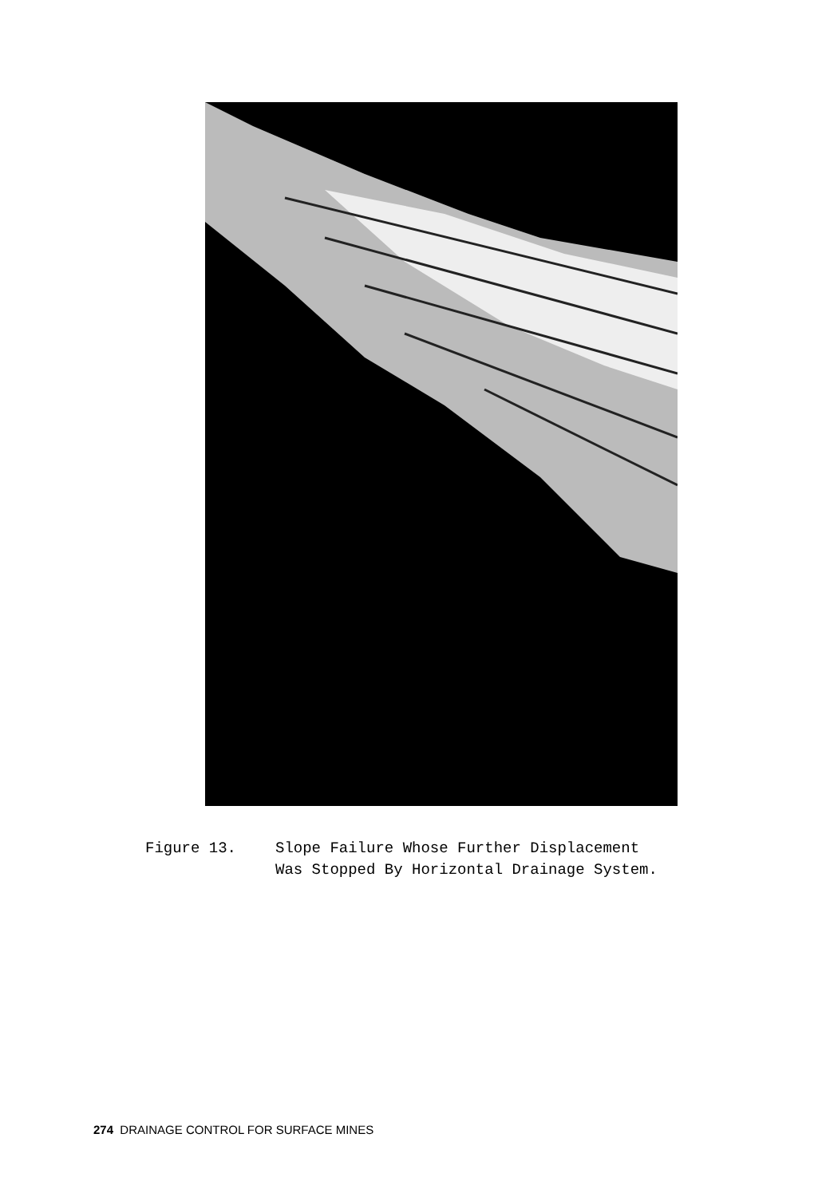Figure 13. Slope Failure Whose Further Displacement
Was Stopped By Horizontal Drainage System.
274 DRAINAGE CONTROL FOR SURFACE MINES